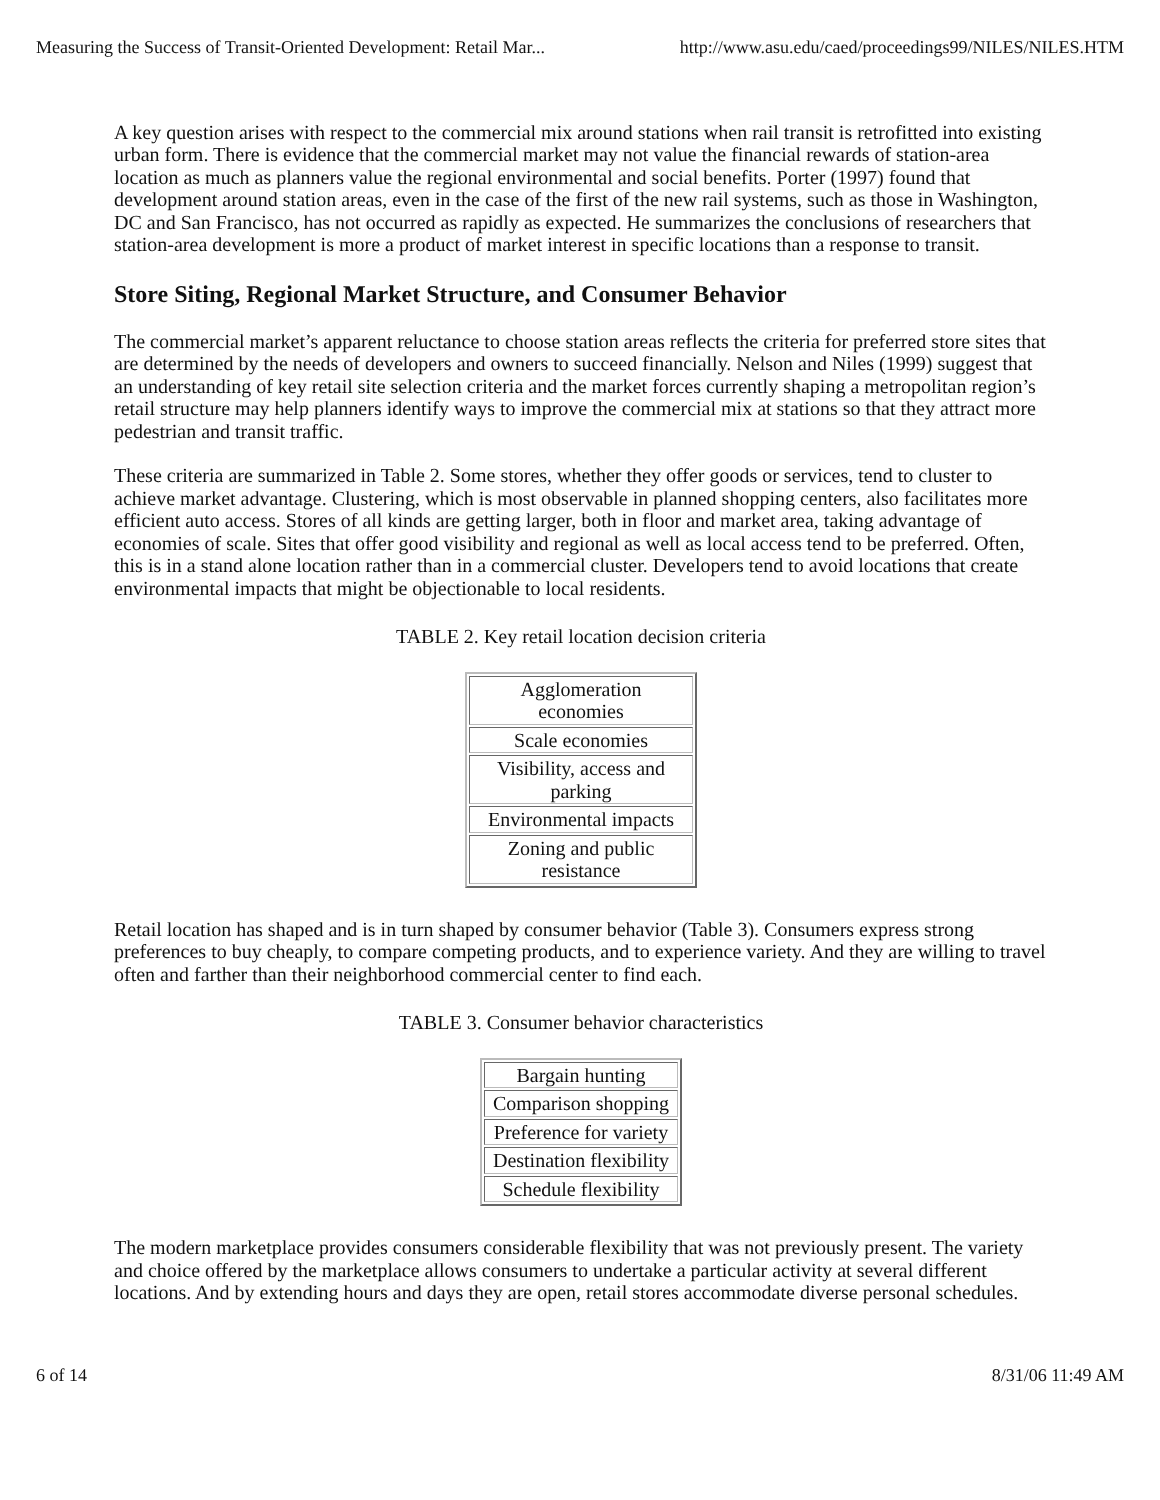Measuring the Success of Transit-Oriented Development: Retail Mar... http://www.asu.edu/caed/proceedings99/NILES/NILES.HTM
A key question arises with respect to the commercial mix around stations when rail transit is retrofitted into existing urban form. There is evidence that the commercial market may not value the financial rewards of station-area location as much as planners value the regional environmental and social benefits. Porter (1997) found that development around station areas, even in the case of the first of the new rail systems, such as those in Washington, DC and San Francisco, has not occurred as rapidly as expected. He summarizes the conclusions of researchers that station-area development is more a product of market interest in specific locations than a response to transit.
Store Siting, Regional Market Structure, and Consumer Behavior
The commercial market’s apparent reluctance to choose station areas reflects the criteria for preferred store sites that are determined by the needs of developers and owners to succeed financially. Nelson and Niles (1999) suggest that an understanding of key retail site selection criteria and the market forces currently shaping a metropolitan region’s retail structure may help planners identify ways to improve the commercial mix at stations so that they attract more pedestrian and transit traffic.
These criteria are summarized in Table 2. Some stores, whether they offer goods or services, tend to cluster to achieve market advantage. Clustering, which is most observable in planned shopping centers, also facilitates more efficient auto access. Stores of all kinds are getting larger, both in floor and market area, taking advantage of economies of scale. Sites that offer good visibility and regional as well as local access tend to be preferred. Often, this is in a stand alone location rather than in a commercial cluster. Developers tend to avoid locations that create environmental impacts that might be objectionable to local residents.
TABLE 2. Key retail location decision criteria
| Agglomeration economies |
| Scale economies |
| Visibility, access and parking |
| Environmental impacts |
| Zoning and public resistance |
Retail location has shaped and is in turn shaped by consumer behavior (Table 3). Consumers express strong preferences to buy cheaply, to compare competing products, and to experience variety. And they are willing to travel often and farther than their neighborhood commercial center to find each.
TABLE 3. Consumer behavior characteristics
| Bargain hunting |
| Comparison shopping |
| Preference for variety |
| Destination flexibility |
| Schedule flexibility |
The modern marketplace provides consumers considerable flexibility that was not previously present. The variety and choice offered by the marketplace allows consumers to undertake a particular activity at several different locations. And by extending hours and days they are open, retail stores accommodate diverse personal schedules.
6 of 14 8/31/06 11:49 AM